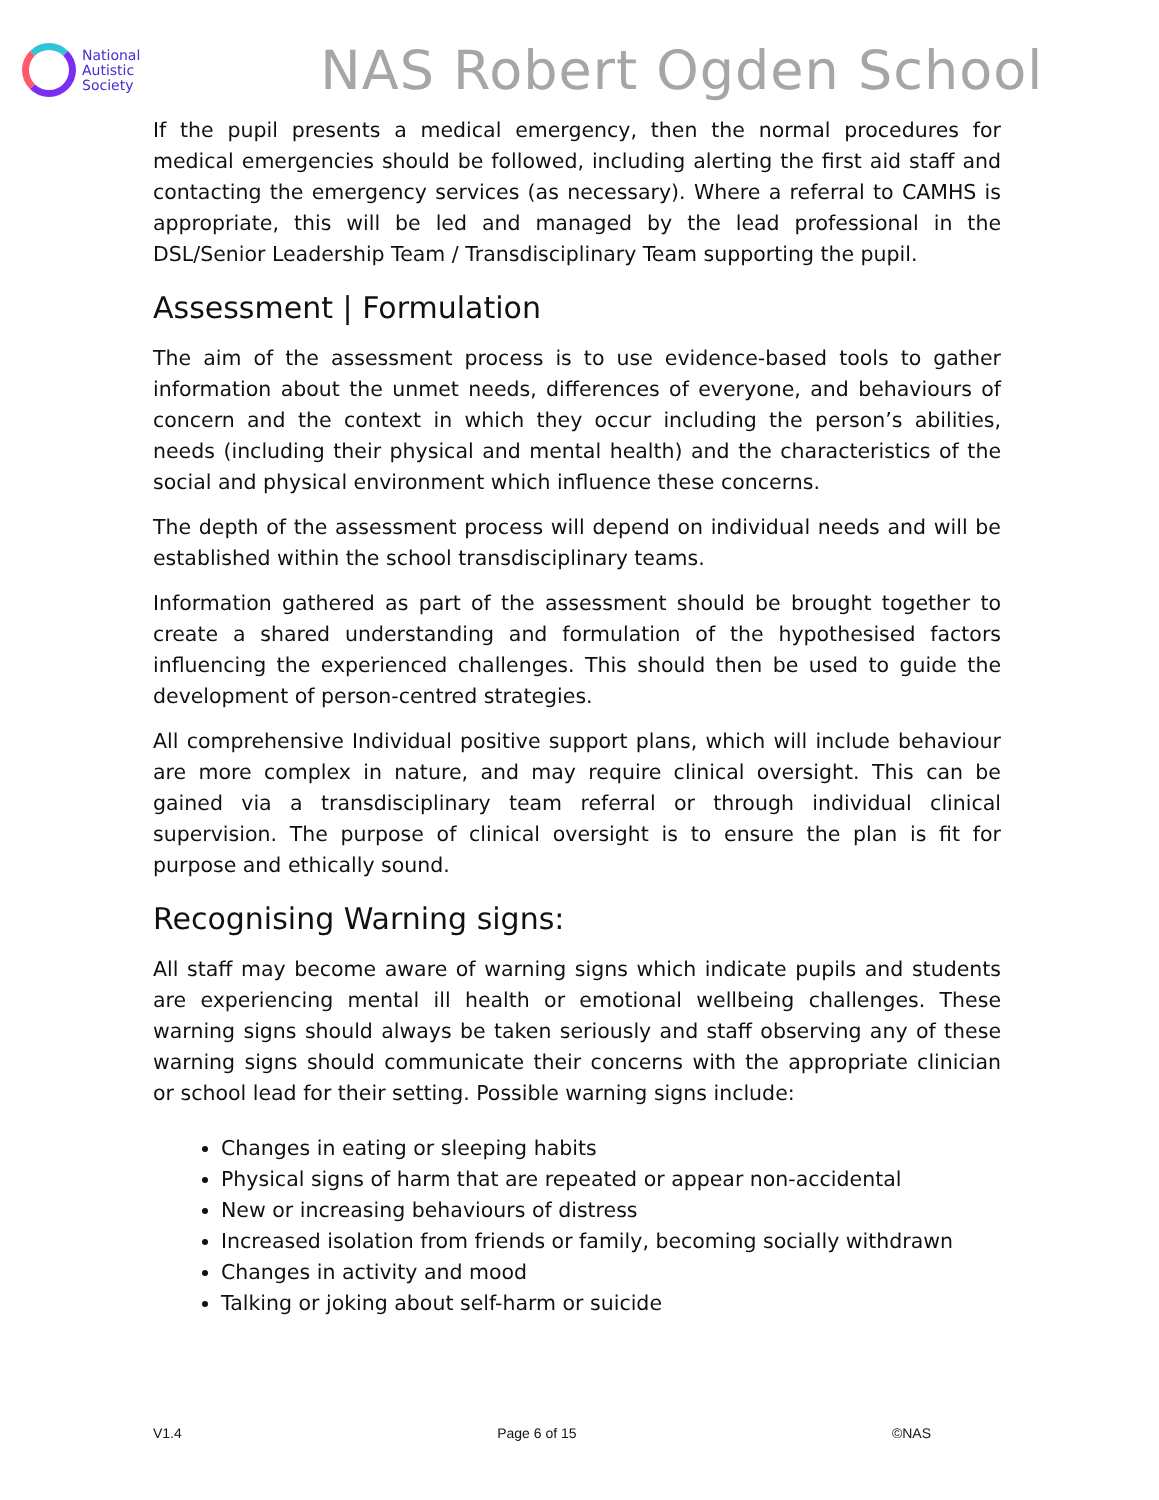National
Autistic
Society
NAS Robert Ogden School
If the pupil presents a medical emergency, then the normal procedures for medical emergencies should be followed, including alerting the first aid staff and contacting the emergency services (as necessary). Where a referral to CAMHS is appropriate, this will be led and managed by the lead professional in the DSL/Senior Leadership Team / Transdisciplinary Team supporting the pupil.
Assessment | Formulation
The aim of the assessment process is to use evidence-based tools to gather information about the unmet needs, differences of everyone, and behaviours of concern and the context in which they occur including the person’s abilities, needs (including their physical and mental health) and the characteristics of the social and physical environment which influence these concerns.
The depth of the assessment process will depend on individual needs and will be established within the school transdisciplinary teams.
Information gathered as part of the assessment should be brought together to create a shared understanding and formulation of the hypothesised factors influencing the experienced challenges. This should then be used to guide the development of person-centred strategies.
All comprehensive Individual positive support plans, which will include behaviour are more complex in nature, and may require clinical oversight. This can be gained via a transdisciplinary team referral or through individual clinical supervision. The purpose of clinical oversight is to ensure the plan is fit for purpose and ethically sound.
Recognising Warning signs:
All staff may become aware of warning signs which indicate pupils and students are experiencing mental ill health or emotional wellbeing challenges. These warning signs should always be taken seriously and staff observing any of these warning signs should communicate their concerns with the appropriate clinician or school lead for their setting. Possible warning signs include:
Changes in eating or sleeping habits
Physical signs of harm that are repeated or appear non-accidental
New or increasing behaviours of distress
Increased isolation from friends or family, becoming socially withdrawn
Changes in activity and mood
Talking or joking about self-harm or suicide
V1.4 Page 6 of 15 ©NAS